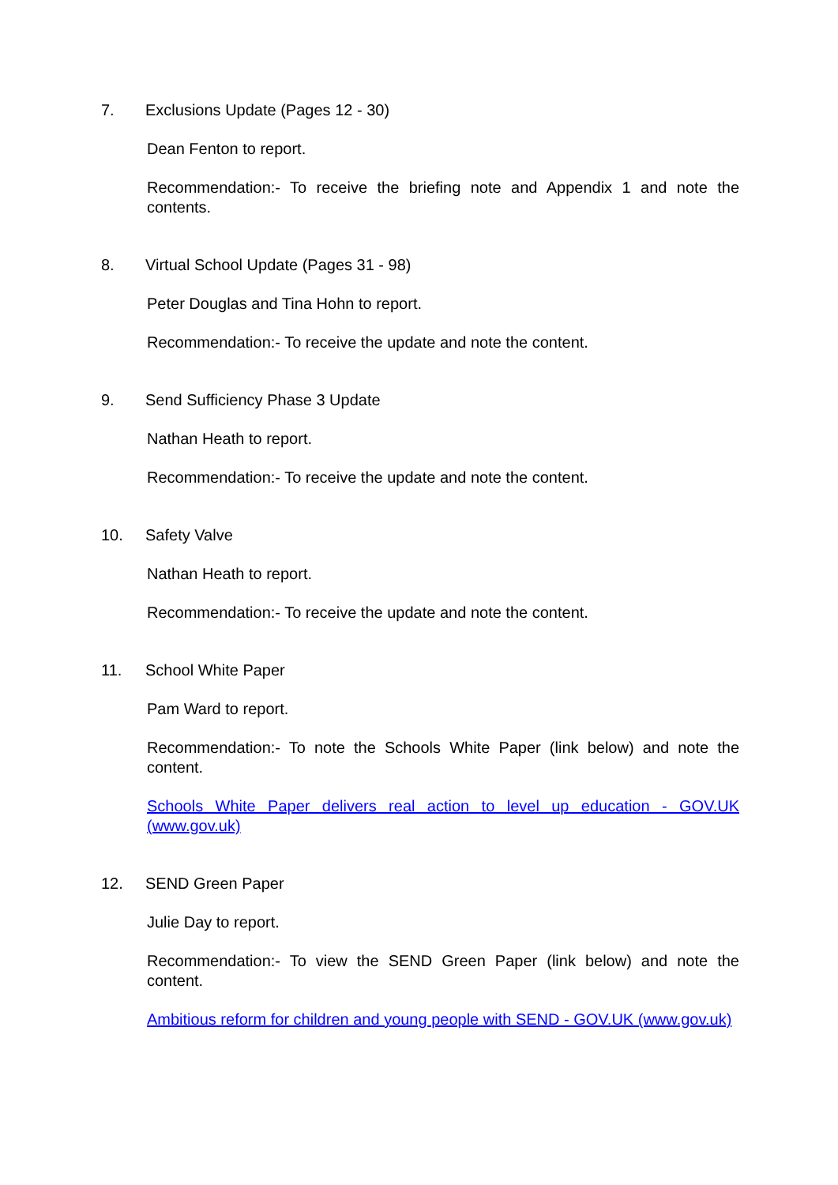7. Exclusions Update (Pages 12 - 30)
Dean Fenton to report.
Recommendation:- To receive the briefing note and Appendix 1 and note the contents.
8. Virtual School Update (Pages 31 - 98)
Peter Douglas and Tina Hohn to report.
Recommendation:- To receive the update and note the content.
9. Send Sufficiency Phase 3 Update
Nathan Heath to report.
Recommendation:- To receive the update and note the content.
10. Safety Valve
Nathan Heath to report.
Recommendation:- To receive the update and note the content.
11. School White Paper
Pam Ward to report.
Recommendation:- To note the Schools White Paper (link below) and note the content.
Schools White Paper delivers real action to level up education - GOV.UK (www.gov.uk)
12. SEND Green Paper
Julie Day to report.
Recommendation:- To view the SEND Green Paper (link below) and note the content.
Ambitious reform for children and young people with SEND - GOV.UK (www.gov.uk)